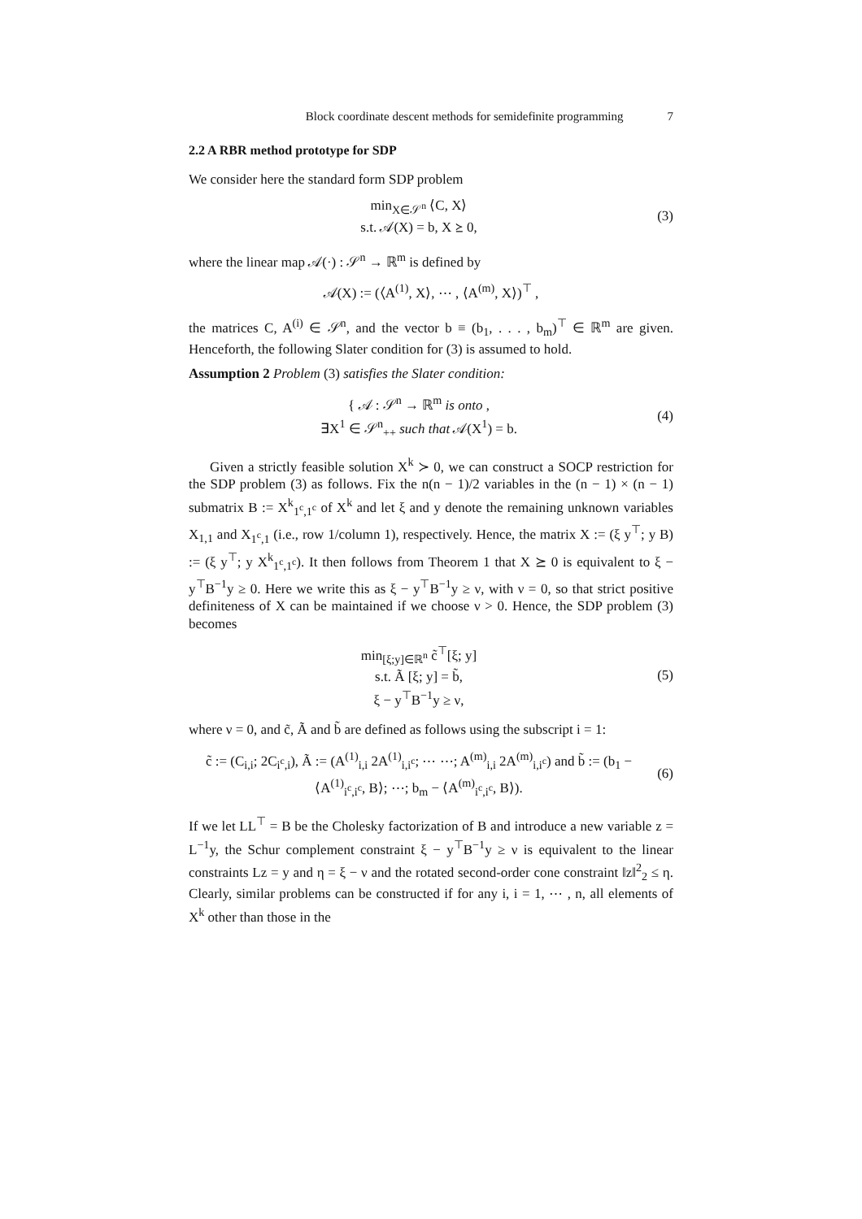Block coordinate descent methods for semidefinite programming 7
2.2 A RBR method prototype for SDP
We consider here the standard form SDP problem
min<sub>X∈𝒮<sup>n</sup></sub> ⟨C, X⟩
s.t. 𝒜(X) = b, X ⪰ 0,
(3)
where the linear map 𝒜(·) : 𝒮<sup>n</sup> → ℝ<sup>m</sup> is defined by
𝒜(X) := (⟨A<sup>(1)</sup>, X⟩, ⋯ , ⟨A<sup>(m)</sup>, X⟩)<sup>⊤</sup> ,
the matrices C, A<sup>(i)</sup> ∈ 𝒮<sup>n</sup>, and the vector b ≡ (b<sub>1</sub>, . . . , b<sub>m</sub>)<sup>⊤</sup> ∈ ℝ<sup>m</sup> are given. Henceforth, the following Slater condition for (3) is assumed to hold.
Assumption 2 Problem (3) satisfies the Slater condition:
{ 𝒜 : 𝒮<sup>n</sup> → ℝ<sup>m</sup> is onto ,
∃X<sup>1</sup> ∈ 𝒮<sup>n</sup><sub>++</sub> such that 𝒜(X<sup>1</sup>) = b.
(4)
Given a strictly feasible solution X<sup>k</sup> ≻ 0, we can construct a SOCP restriction for the SDP problem (3) as follows. Fix the n(n − 1)/2 variables in the (n − 1) × (n − 1) submatrix B := X<sup>k</sup><sub>1<sup>c</sup>,1<sup>c</sup></sub> of X<sup>k</sup> and let ξ and y denote the remaining unknown variables X<sub>1,1</sub> and X<sub>1<sup>c</sup>,1</sub> (i.e., row 1/column 1), respectively. Hence, the matrix X := (ξ y<sup>⊤</sup>; y B) := (ξ y<sup>⊤</sup>; y X<sup>k</sup><sub>1<sup>c</sup>,1<sup>c</sup></sub>). It then follows from Theorem 1 that X ⪰ 0 is equivalent to ξ − y<sup>⊤</sup>B<sup>−1</sup>y ≥ 0. Here we write this as ξ − y<sup>⊤</sup>B<sup>−1</sup>y ≥ ν, with ν = 0, so that strict positive definiteness of X can be maintained if we choose ν > 0. Hence, the SDP problem (3) becomes
min<sub>[ξ;y]∈ℝ<sup>n</sup></sub> c̃<sup>⊤</sup>[ξ; y]
s.t. Ã [ξ; y] = b̃,
ξ − y<sup>⊤</sup>B<sup>−1</sup>y ≥ ν,
(5)
where ν = 0, and c̃, Ã and b̃ are defined as follows using the subscript i = 1:
c̃ := (C<sub>i,i</sub>; 2C<sub>i<sup>c</sup>,i</sub>), Ã := (A<sup>(1)</sup><sub>i,i</sub> 2A<sup>(1)</sup><sub>i,i<sup>c</sup></sub>; ⋯ ⋯; A<sup>(m)</sup><sub>i,i</sub> 2A<sup>(m)</sup><sub>i,i<sup>c</sup></sub>) and b̃ := (b<sub>1</sub> − ⟨A<sup>(1)</sup><sub>i<sup>c</sup>,i<sup>c</sup></sub>, B⟩; ⋯; b<sub>m</sub> − ⟨A<sup>(m)</sup><sub>i<sup>c</sup>,i<sup>c</sup></sub>, B⟩).
(6)
If we let LL<sup>⊤</sup> = B be the Cholesky factorization of B and introduce a new variable z = L<sup>−1</sup>y, the Schur complement constraint ξ − y<sup>⊤</sup>B<sup>−1</sup>y ≥ ν is equivalent to the linear constraints Lz = y and η = ξ − ν and the rotated second-order cone constraint ‖z‖<sup>2</sup><sub>2</sub> ≤ η. Clearly, similar problems can be constructed if for any i, i = 1, ⋯ , n, all elements of X<sup>k</sup> other than those in the